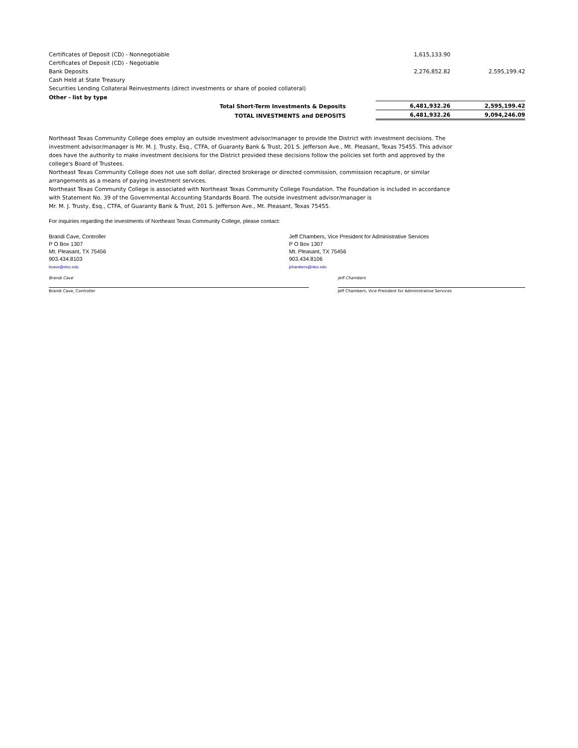| Certificates of Deposit (CD) - Nonnegotiable | | 1,615,133.90 | |
| Certificates of Deposit (CD) - Negotiable | | | |
| Bank Deposits | | 2,276,852.82 | 2,595,199.42 |
| Cash Held at State Treasury | | | |
| Securities Lending Collateral Reinvestments (direct investments or share of pooled collateral) | | | |
| Other - list by type | | | |
| | Total Short-Term Investments & Deposits | 6,481,932.26 | 2,595,199.42 |
| | TOTAL INVESTMENTS and DEPOSITS | 6,481,932.26 | 9,094,246.09 |
Northeast Texas Community College does employ an outside investment advisor/manager to provide the District with investment decisions. The investment advisor/manager is Mr. M. J. Trusty, Esq., CTFA, of Guaranty Bank & Trust, 201 S. Jefferson Ave., Mt. Pleasant, Texas 75455. This advisor does have the authority to make investment decisions for the District provided these decisions follow the policies set forth and approved by the college's Board of Trustees.
Northeast Texas Community College does not use soft dollar, directed brokerage or directed commission, commission recapture, or similar arrangements as a means of paying investment services.
Northeast Texas Community College is associated with Northeast Texas Community College Foundation. The Foundation is included in accordance with Statement No. 39 of the Governmental Accounting Standards Board. The outside investment advisor/manager is
Mr. M. J. Trusty, Esq., CTFA, of Guaranty Bank & Trust, 201 S. Jefferson Ave., Mt. Pleasant, Texas 75455.
For inquiries regarding the investments of Northeast Texas Community College, please contact:
Brandi Cave, Controller
P O Box 1307
Mt. Pleasant, TX 75456
903.434.8103
bcave@ntcc.edu
Jeff Chambers, Vice President for Administrative Services
P O Box 1307
Mt. Pleasant, TX 75456
903.434.8106
jchambers@ntcc.edu
Brandi Cave Jeff Chambers
Brandi Cave, Controller Jeff Chambers, Vice President for Administrative Services